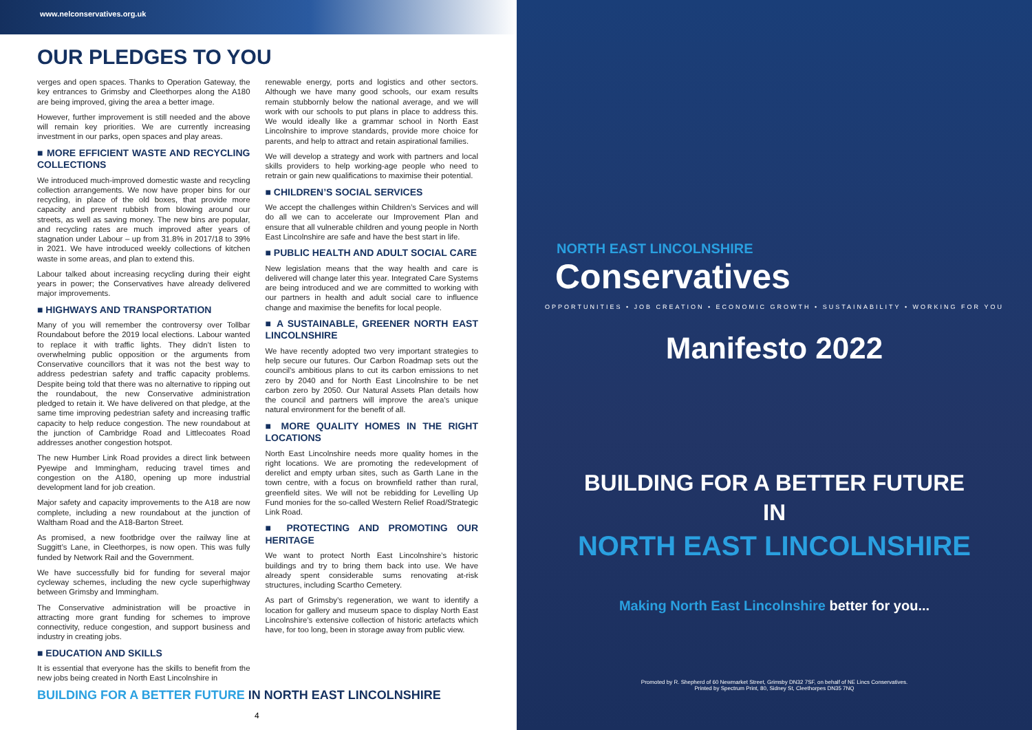www.nelconservatives.org.uk
OUR PLEDGES TO YOU
verges and open spaces. Thanks to Operation Gateway, the key entrances to Grimsby and Cleethorpes along the A180 are being improved, giving the area a better image.
However, further improvement is still needed and the above will remain key priorities. We are currently increasing investment in our parks, open spaces and play areas.
■ MORE EFFICIENT WASTE AND RECYCLING COLLECTIONS
We introduced much-improved domestic waste and recycling collection arrangements. We now have proper bins for our recycling, in place of the old boxes, that provide more capacity and prevent rubbish from blowing around our streets, as well as saving money. The new bins are popular, and recycling rates are much improved after years of stagnation under Labour – up from 31.8% in 2017/18 to 39% in 2021. We have introduced weekly collections of kitchen waste in some areas, and plan to extend this.
Labour talked about increasing recycling during their eight years in power; the Conservatives have already delivered major improvements.
■ HIGHWAYS AND TRANSPORTATION
Many of you will remember the controversy over Tollbar Roundabout before the 2019 local elections. Labour wanted to replace it with traffic lights. They didn’t listen to overwhelming public opposition or the arguments from Conservative councillors that it was not the best way to address pedestrian safety and traffic capacity problems. Despite being told that there was no alternative to ripping out the roundabout, the new Conservative administration pledged to retain it. We have delivered on that pledge, at the same time improving pedestrian safety and increasing traffic capacity to help reduce congestion. The new roundabout at the junction of Cambridge Road and Littlecoates Road addresses another congestion hotspot.
The new Humber Link Road provides a direct link between Pyewipe and Immingham, reducing travel times and congestion on the A180, opening up more industrial development land for job creation.
Major safety and capacity improvements to the A18 are now complete, including a new roundabout at the junction of Waltham Road and the A18-Barton Street.
As promised, a new footbridge over the railway line at Suggitt’s Lane, in Cleethorpes, is now open. This was fully funded by Network Rail and the Government.
We have successfully bid for funding for several major cycleway schemes, including the new cycle superhighway between Grimsby and Immingham.
The Conservative administration will be proactive in attracting more grant funding for schemes to improve connectivity, reduce congestion, and support business and industry in creating jobs.
■ EDUCATION AND SKILLS
It is essential that everyone has the skills to benefit from the new jobs being created in North East Lincolnshire in
renewable energy, ports and logistics and other sectors. Although we have many good schools, our exam results remain stubbornly below the national average, and we will work with our schools to put plans in place to address this. We would ideally like a grammar school in North East Lincolnshire to improve standards, provide more choice for parents, and help to attract and retain aspirational families.
We will develop a strategy and work with partners and local skills providers to help working-age people who need to retrain or gain new qualifications to maximise their potential.
■ CHILDREN’S SOCIAL SERVICES
We accept the challenges within Children’s Services and will do all we can to accelerate our Improvement Plan and ensure that all vulnerable children and young people in North East Lincolnshire are safe and have the best start in life.
■ PUBLIC HEALTH AND ADULT SOCIAL CARE
New legislation means that the way health and care is delivered will change later this year. Integrated Care Systems are being introduced and we are committed to working with our partners in health and adult social care to influence change and maximise the benefits for local people.
■ A SUSTAINABLE, GREENER NORTH EAST LINCOLNSHIRE
We have recently adopted two very important strategies to help secure our futures. Our Carbon Roadmap sets out the council’s ambitious plans to cut its carbon emissions to net zero by 2040 and for North East Lincolnshire to be net carbon zero by 2050. Our Natural Assets Plan details how the council and partners will improve the area’s unique natural environment for the benefit of all.
■ MORE QUALITY HOMES IN THE RIGHT LOCATIONS
North East Lincolnshire needs more quality homes in the right locations. We are promoting the redevelopment of derelict and empty urban sites, such as Garth Lane in the town centre, with a focus on brownfield rather than rural, greenfield sites. We will not be rebidding for Levelling Up Fund monies for the so-called Western Relief Road/Strategic Link Road.
■ PROTECTING AND PROMOTING OUR HERITAGE
We want to protect North East Lincolnshire’s historic buildings and try to bring them back into use. We have already spent considerable sums renovating at-risk structures, including Scartho Cemetery.
As part of Grimsby’s regeneration, we want to identify a location for gallery and museum space to display North East Lincolnshire’s extensive collection of historic artefacts which have, for too long, been in storage away from public view.
BUILDING FOR A BETTER FUTURE IN NORTH EAST LINCOLNSHIRE
4
NORTH EAST LINCOLNSHIRE
Conservatives
OPPORTUNITIES • JOB CREATION • ECONOMIC GROWTH • SUSTAINABILITY • WORKING FOR YOU
Manifesto 2022
BUILDING FOR A BETTER FUTURE
IN
NORTH EAST LINCOLNSHIRE
Making North East Lincolnshire better for you...
Promoted by R. Shepherd of 60 Newmarket Street, Grimsby DN32 7SF, on behalf of NE Lincs Conservatives.
Printed by Spectrum Print, 80, Sidney St, Cleethorpes DN35 7NQ